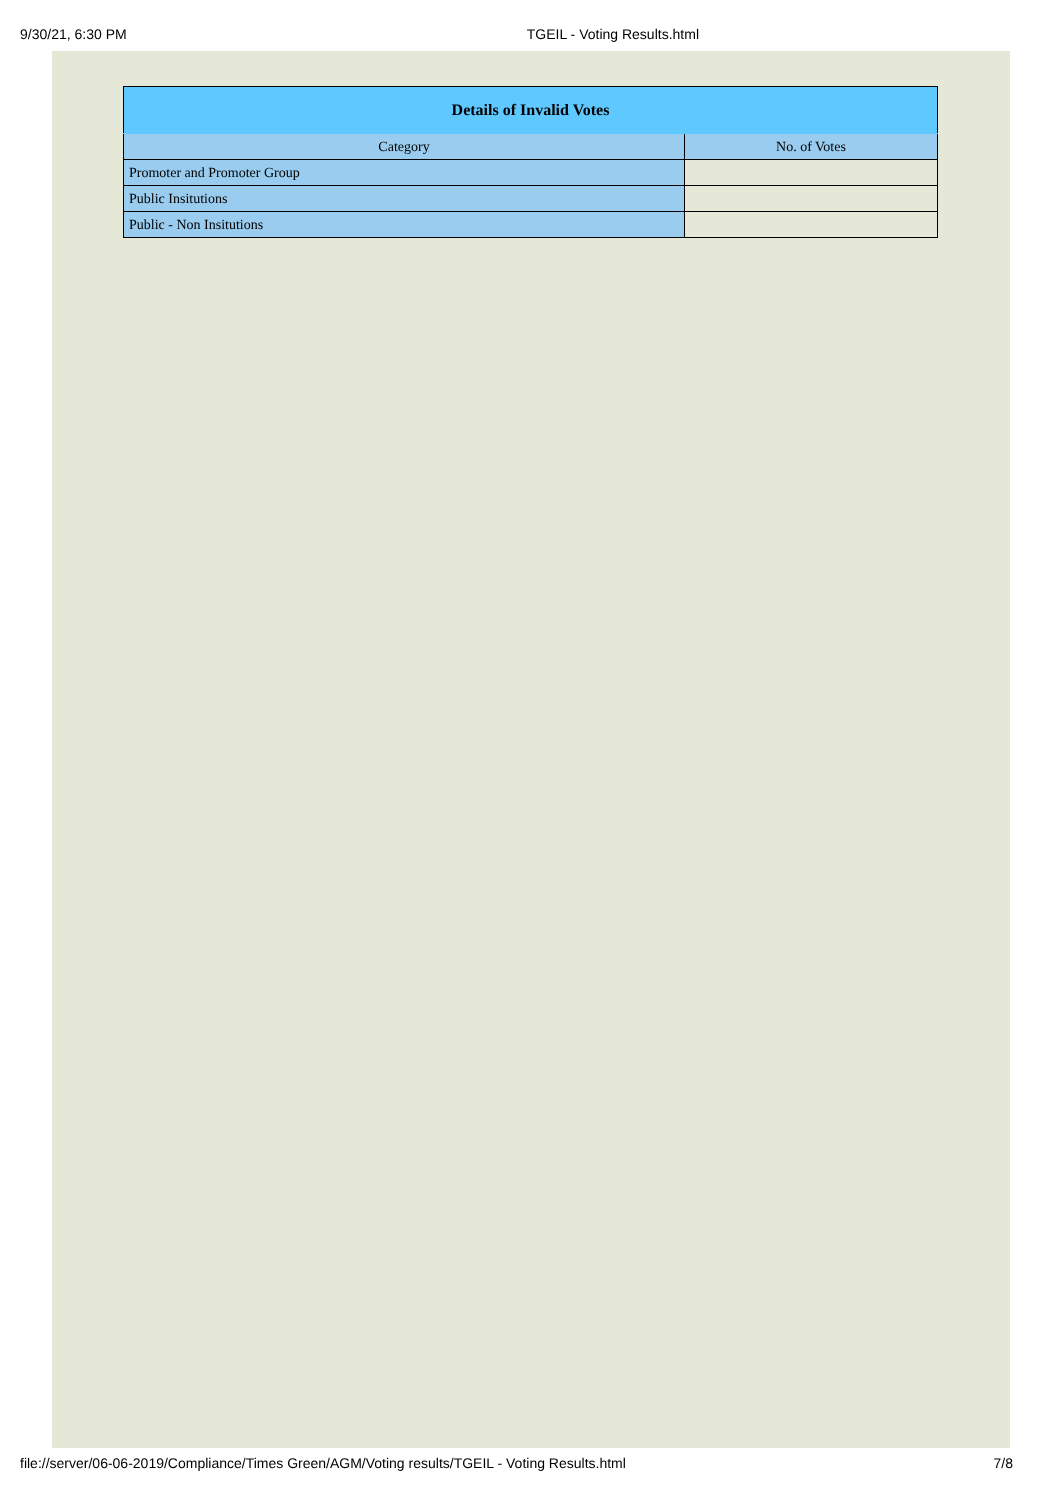9/30/21, 6:30 PM TGEIL - Voting Results.html
| Details of Invalid Votes | |
| --- | --- |
| Category | No. of Votes |
| Promoter and Promoter Group | |
| Public Insitutions | |
| Public - Non Insitutions | |
file://server/06-06-2019/Compliance/Times Green/AGM/Voting results/TGEIL - Voting Results.html 7/8